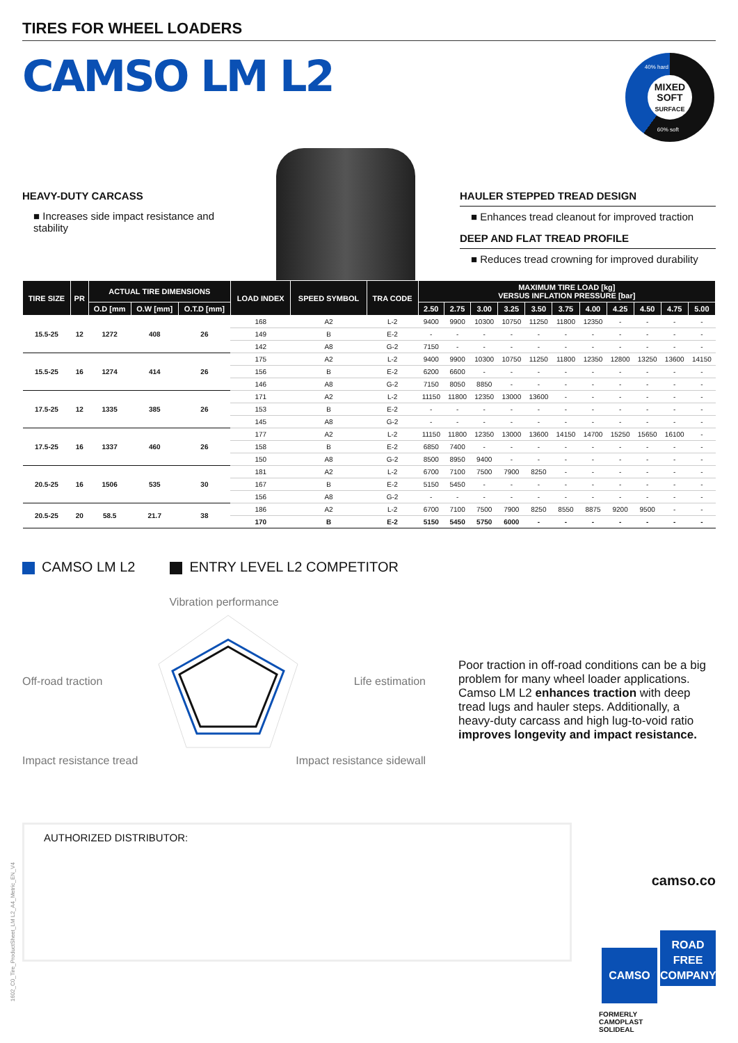TIRES FOR WHEEL LOADERS
CAMSO LM L2
MIXED SOFT
SURFACE
40% hard
60% soft
HEAVY-DUTY CARCASS
■ Increases side impact resistance and stability
HAULER STEPPED TREAD DESIGN
■ Enhances tread cleanout for improved traction
DEEP AND FLAT TREAD PROFILE
■ Reduces tread crowning for improved durability
| TIRE SIZE | PR | ACTUAL TIRE DIMENSIONS | | | LOAD INDEX | SPEED SYMBOL | TRA CODE | MAXIMUM TIRE LOAD [kg] VERSUS INFLATION PRESSURE [bar] | | | | | | | | | | |
| --- | --- | --- | --- | --- | --- | --- | --- | --- | --- | --- | --- | --- | --- | --- | --- | --- | --- | --- |
| | | O.D [mm | O.W [mm] | O.T.D [mm] | | | | 2.50 | 2.75 | 3.00 | 3.25 | 3.50 | 3.75 | 4.00 | 4.25 | 4.50 | 4.75 | 5.00 |
| 15.5-25 | 12 | 1272 | 408 | 26 | 168 | A2 | L-2 | 9400 | 9900 | 10300 | 10750 | 11250 | 11800 | 12350 | - | - | - | - |
| | | | | | 149 | B | E-2 | - | - | - | - | - | - | - | - | - | - | - |
| | | | | | 142 | A8 | G-2 | 7150 | - | - | - | - | - | - | - | - | - | - |
| 15.5-25 | 16 | 1274 | 414 | 26 | 175 | A2 | L-2 | 9400 | 9900 | 10300 | 10750 | 11250 | 11800 | 12350 | 12800 | 13250 | 13600 | 14150 |
| | | | | | 156 | B | E-2 | 6200 | 6600 | - | - | - | - | - | - | - | - | - |
| | | | | | 146 | A8 | G-2 | 7150 | 8050 | 8850 | - | - | - | - | - | - | - | - |
| 17.5-25 | 12 | 1335 | 385 | 26 | 171 | A2 | L-2 | 11150 | 11800 | 12350 | 13000 | 13600 | - | - | - | - | - | - |
| | | | | | 153 | B | E-2 | - | - | - | - | - | - | - | - | - | - | - |
| | | | | | 145 | A8 | G-2 | - | - | - | - | - | - | - | - | - | - | - |
| 17.5-25 | 16 | 1337 | 460 | 26 | 177 | A2 | L-2 | 11150 | 11800 | 12350 | 13000 | 13600 | 14150 | 14700 | 15250 | 15650 | 16100 | - |
| | | | | | 158 | B | E-2 | 6850 | 7400 | - | - | - | - | - | - | - | - | - |
| | | | | | 150 | A8 | G-2 | 8500 | 8950 | 9400 | - | - | - | - | - | - | - | - |
| 20.5-25 | 16 | 1506 | 535 | 30 | 181 | A2 | L-2 | 6700 | 7100 | 7500 | 7900 | 8250 | - | - | - | - | - | - |
| | | | | | 167 | B | E-2 | 5150 | 5450 | - | - | - | - | - | - | - | - | - |
| | | | | | 156 | A8 | G-2 | - | - | - | - | - | - | - | - | - | - | - |
| 20.5-25 | 20 | 58.5 | 21.7 | 38 | 186 | A2 | L-2 | 6700 | 7100 | 7500 | 7900 | 8250 | 8550 | 8875 | 9200 | 9500 | - | - |
| | | | | | 170 | B | E-2 | 5150 | 5450 | 5750 | 6000 | - | - | - | - | - | - | - |
CAMSO LM L2 ENTRY LEVEL L2 COMPETITOR
Vibration performance
Off-road traction Life estimation
Impact resistance tread Impact resistance sidewall
Poor traction in off-road conditions can be a big problem for many wheel loader applications. Camso LM L2 enhances traction with deep tread lugs and hauler steps. Additionally, a heavy-duty carcass and high lug-to-void ratio improves longevity and impact resistance.
AUTHORIZED DISTRIBUTOR:
1602_C0_Tire_ProductSheet_LM L2_A4_Metric_EN_V4
camso.co
CAMSO ROAD FREE COMPANY
FORMERLY
CAMOPLAST
SOLIDEAL